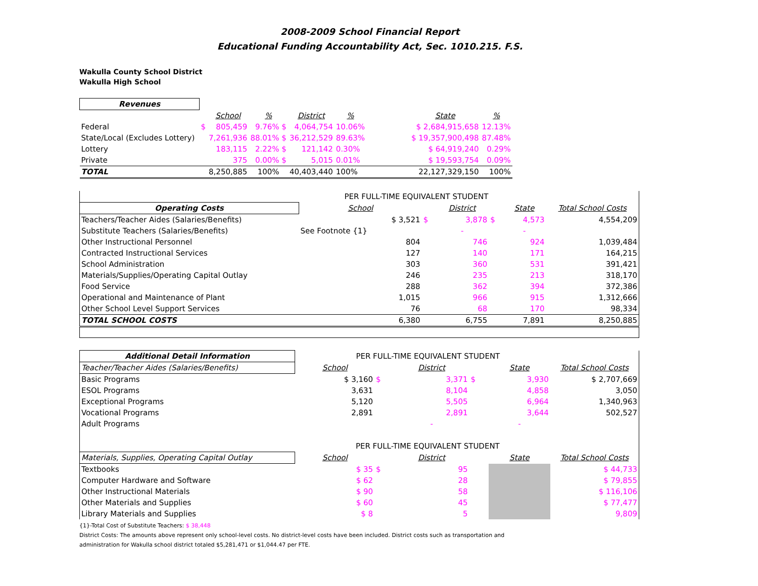2008-2009 School Financial Report
Educational Funding Accountability Act, Sec. 1010.215. F.S.
Wakulla County School District
Wakulla High School
| Revenues | | | | | | | | |
| --- | --- | --- | --- | --- | --- | --- | --- | --- |
| | | School | % | District | % | | State | % |
| Federal | $ | 805,459 | 9.76% $ | 4,064,754 | 10.06% | | $ 2,684,915,658 | 12.13% |
| State/Local (Excludes Lottery) | | 7,261,936 | 88.01% $ | 36,212,529 | 89.63% | | $ 19,357,900,498 | 87.48% |
| Lottery | | 183,115 | 2.22% $ | 121,142 | 0.30% | | $ 64,919,240 | 0.29% |
| Private | | 375 | 0.00% $ | 5,015 | 0.01% | | $ 19,593,754 | 0.09% |
| TOTAL | | 8,250,885 | 100% | 40,403,440 | 100% | | 22,127,329,150 | 100% |
| | PER FULL-TIME EQUIVALENT STUDENT | | | | | |
| Operating Costs | School | | District | | State | Total School Costs |
| Teachers/Teacher Aides (Salaries/Benefits) | $ 3,521 | $ | 3,878 | $ | 4,573 | 4,554,209 |
| Substitute Teachers (Salaries/Benefits) | See Footnote {1} | | - | | - | |
| Other Instructional Personnel | 804 | | 746 | | 924 | 1,039,484 |
| Contracted Instructional Services | 127 | | 140 | | 171 | 164,215 |
| School Administration | 303 | | 360 | | 531 | 391,421 |
| Materials/Supplies/Operating Capital Outlay | 246 | | 235 | | 213 | 318,170 |
| Food Service | 288 | | 362 | | 394 | 372,386 |
| Operational and Maintenance of Plant | 1,015 | | 966 | | 915 | 1,312,666 |
| Other School Level Support Services | 76 | | 68 | | 170 | 98,334 |
| TOTAL SCHOOL COSTS | 6,380 | | 6,755 | | 7,891 | 8,250,885 |
| Additional Detail Information | PER FULL-TIME EQUIVALENT STUDENT | | | | | |
| --- | --- | --- | --- | --- | --- | --- |
| Teacher/Teacher Aides (Salaries/Benefits) | School | | District | | State | Total School Costs |
| Basic Programs | $ 3,160 | $ | 3,371 | $ | 3,930 | $ 2,707,669 |
| ESOL Programs | 3,631 | | 8,104 | | 4,858 | 3,050 |
| Exceptional Programs | 5,120 | | 5,505 | | 6,964 | 1,340,963 |
| Vocational Programs | 2,891 | | 2,891 | | 3,644 | 502,527 |
| Adult Programs | | | - | | - | |
| | PER FULL-TIME EQUIVALENT STUDENT | | | | | |
| Materials, Supplies, Operating Capital Outlay | School | | District | | State | Total School Costs |
| Textbooks | $ 35 | $ | 95 | | | $ 44,733 |
| Computer Hardware and Software | $ 62 | | 28 | | | $ 79,855 |
| Other Instructional Materials | $ 90 | | 58 | | | $ 116,106 |
| Other Materials and Supplies | $ 60 | | 45 | | | $ 77,477 |
| Library Materials and Supplies | $ 8 | | 5 | | | 9,809 |
{1}-Total Cost of Substitute Teachers: $ 38,448
District Costs: The amounts above represent only school-level costs. No district-level costs have been included. District costs such as transportation and
administration for Wakulla school district totaled $5,281,471 or $1,044.47 per FTE.